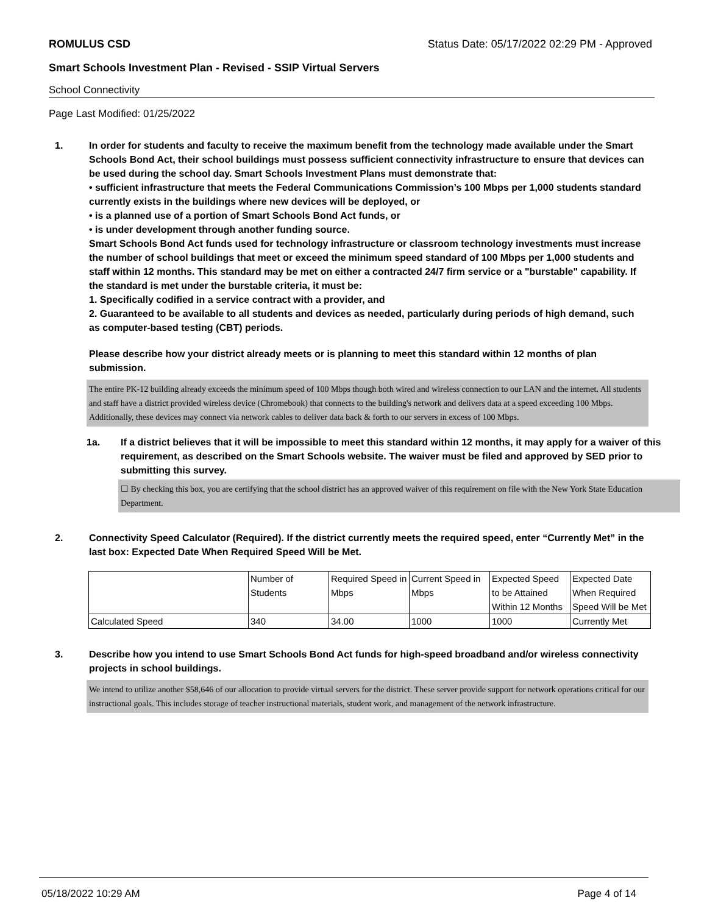ROMULUS CSD Status Date: 05/17/2022 02:29 PM - Approved
Smart Schools Investment Plan - Revised - SSIP Virtual Servers
School Connectivity
Page Last Modified: 01/25/2022
1. In order for students and faculty to receive the maximum benefit from the technology made available under the Smart Schools Bond Act, their school buildings must possess sufficient connectivity infrastructure to ensure that devices can be used during the school day. Smart Schools Investment Plans must demonstrate that:
• sufficient infrastructure that meets the Federal Communications Commission’s 100 Mbps per 1,000 students standard currently exists in the buildings where new devices will be deployed, or
• is a planned use of a portion of Smart Schools Bond Act funds, or
• is under development through another funding source.
Smart Schools Bond Act funds used for technology infrastructure or classroom technology investments must increase the number of school buildings that meet or exceed the minimum speed standard of 100 Mbps per 1,000 students and staff within 12 months. This standard may be met on either a contracted 24/7 firm service or a "burstable" capability. If the standard is met under the burstable criteria, it must be:
1. Specifically codified in a service contract with a provider, and
2. Guaranteed to be available to all students and devices as needed, particularly during periods of high demand, such as computer-based testing (CBT) periods.
Please describe how your district already meets or is planning to meet this standard within 12 months of plan submission.
The entire PK-12 building already exceeds the minimum speed of 100 Mbps though both wired and wireless connection to our LAN and the internet. All students and staff have a district provided wireless device (Chromebook) that connects to the building's network and delivers data at a speed exceeding 100 Mbps. Additionally, these devices may connect via network cables to deliver data back & forth to our servers in excess of 100 Mbps.
1a. If a district believes that it will be impossible to meet this standard within 12 months, it may apply for a waiver of this requirement, as described on the Smart Schools website. The waiver must be filed and approved by SED prior to submitting this survey.
☐ By checking this box, you are certifying that the school district has an approved waiver of this requirement on file with the New York State Education Department.
2. Connectivity Speed Calculator (Required). If the district currently meets the required speed, enter “Currently Met” in the last box: Expected Date When Required Speed Will be Met.
| | Number of Students | Required Speed in Mbps | Current Speed in Mbps | Expected Speed to be Attained Within 12 Months | Expected Date When Required Speed Will be Met |
| Calculated Speed | 340 | 34.00 | 1000 | 1000 | Currently Met |
3. Describe how you intend to use Smart Schools Bond Act funds for high-speed broadband and/or wireless connectivity projects in school buildings.
We intend to utilize another $58,646 of our allocation to provide virtual servers for the district. These server provide support for network operations critical for our instructional goals. This includes storage of teacher instructional materials, student work, and management of the network infrastructure.
05/18/2022 10:29 AM Page 4 of 14